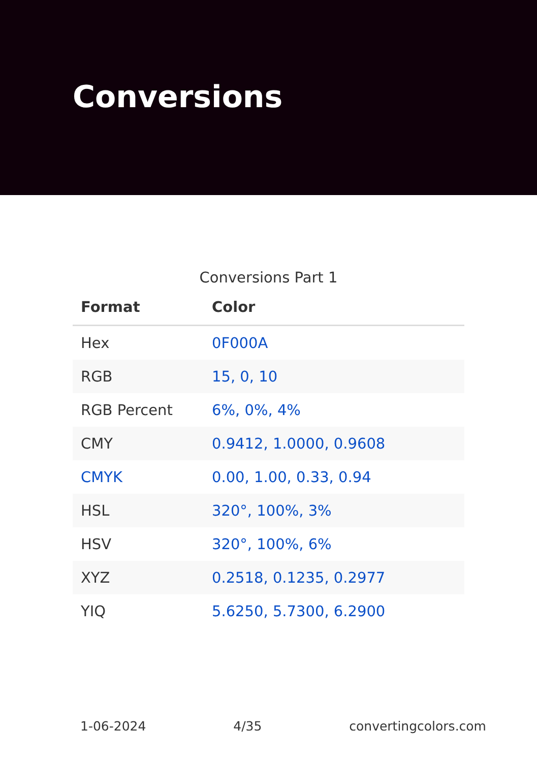Conversions
Conversions Part 1
| Format | Color |
| --- | --- |
| Hex | 0F000A |
| RGB | 15, 0, 10 |
| RGB Percent | 6%, 0%, 4% |
| CMY | 0.9412, 1.0000, 0.9608 |
| CMYK | 0.00, 1.00, 0.33, 0.94 |
| HSL | 320°, 100%, 3% |
| HSV | 320°, 100%, 6% |
| XYZ | 0.2518, 0.1235, 0.2977 |
| YIQ | 5.6250, 5.7300, 6.2900 |
1-06-2024 4/35 convertingcolors.com